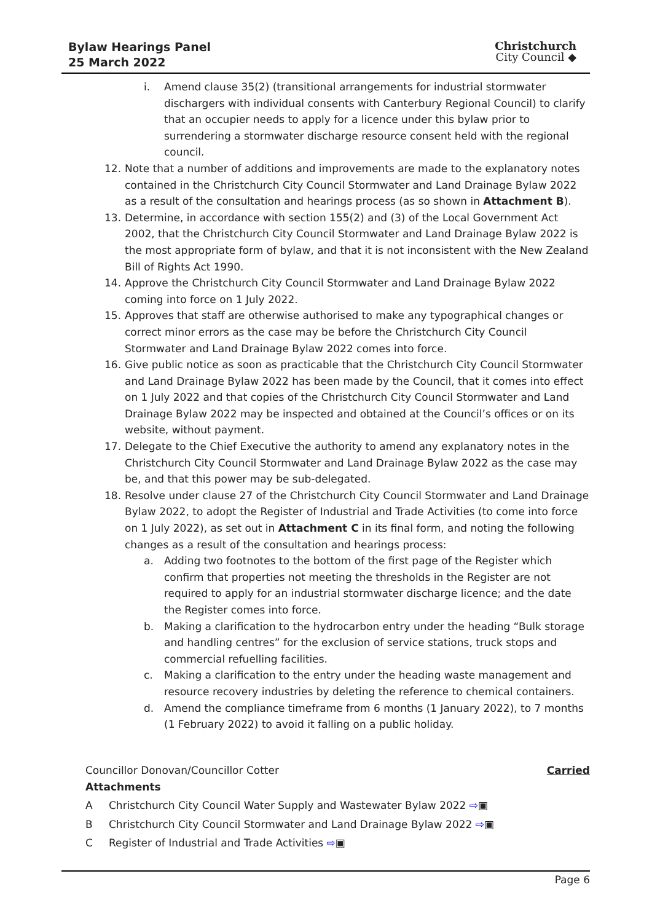Bylaw Hearings Panel
25 March 2022
Christchurch
City Council ◆
i. Amend clause 35(2) (transitional arrangements for industrial stormwater dischargers with individual consents with Canterbury Regional Council) to clarify that an occupier needs to apply for a licence under this bylaw prior to surrendering a stormwater discharge resource consent held with the regional council.
12. Note that a number of additions and improvements are made to the explanatory notes contained in the Christchurch City Council Stormwater and Land Drainage Bylaw 2022 as a result of the consultation and hearings process (as so shown in Attachment B).
13. Determine, in accordance with section 155(2) and (3) of the Local Government Act 2002, that the Christchurch City Council Stormwater and Land Drainage Bylaw 2022 is the most appropriate form of bylaw, and that it is not inconsistent with the New Zealand Bill of Rights Act 1990.
14. Approve the Christchurch City Council Stormwater and Land Drainage Bylaw 2022 coming into force on 1 July 2022.
15. Approves that staff are otherwise authorised to make any typographical changes or correct minor errors as the case may be before the Christchurch City Council Stormwater and Land Drainage Bylaw 2022 comes into force.
16. Give public notice as soon as practicable that the Christchurch City Council Stormwater and Land Drainage Bylaw 2022 has been made by the Council, that it comes into effect on 1 July 2022 and that copies of the Christchurch City Council Stormwater and Land Drainage Bylaw 2022 may be inspected and obtained at the Council’s offices or on its website, without payment.
17. Delegate to the Chief Executive the authority to amend any explanatory notes in the Christchurch City Council Stormwater and Land Drainage Bylaw 2022 as the case may be, and that this power may be sub-delegated.
18. Resolve under clause 27 of the Christchurch City Council Stormwater and Land Drainage Bylaw 2022, to adopt the Register of Industrial and Trade Activities (to come into force on 1 July 2022), as set out in Attachment C in its final form, and noting the following changes as a result of the consultation and hearings process:
a. Adding two footnotes to the bottom of the first page of the Register which confirm that properties not meeting the thresholds in the Register are not required to apply for an industrial stormwater discharge licence; and the date the Register comes into force.
b. Making a clarification to the hydrocarbon entry under the heading “Bulk storage and handling centres” for the exclusion of service stations, truck stops and commercial refuelling facilities.
c. Making a clarification to the entry under the heading waste management and resource recovery industries by deleting the reference to chemical containers.
d. Amend the compliance timeframe from 6 months (1 January 2022), to 7 months (1 February 2022) to avoid it falling on a public holiday.
Councillor Donovan/Councillor Cotter Carried
Attachments
A Christchurch City Council Water Supply and Wastewater Bylaw 2022 ⇨▣
B Christchurch City Council Stormwater and Land Drainage Bylaw 2022 ⇨▣
C Register of Industrial and Trade Activities ⇨▣
Page 6